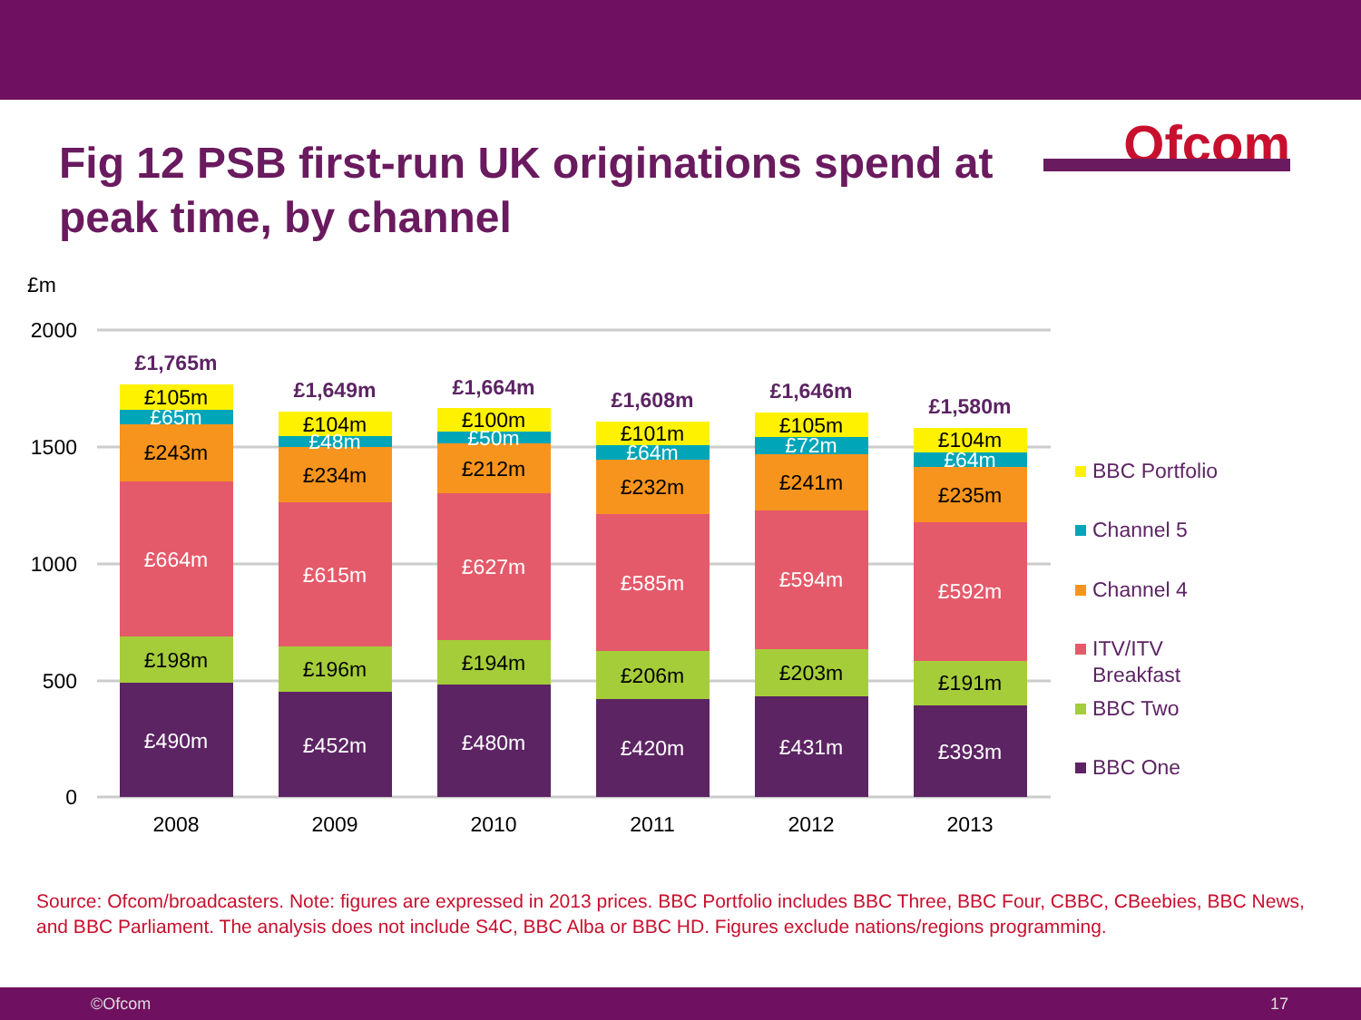Ofcom
Fig 12 PSB first-run UK originations spend at peak time, by channel
£m
2000
1500
1000
500
0
£490m
£198m
£664m
£243m
£65m
£105m
£1,765m
£452m
£196m
£615m
£234m
£48m
£104m
£1,649m
£480m
£194m
£627m
£212m
£50m
£100m
£1,664m
£420m
£206m
£585m
£232m
£64m
£101m
£1,608m
£431m
£203m
£594m
£241m
£72m
£105m
£1,646m
£393m
£191m
£592m
£235m
£64m
£104m
£1,580m
2008
2009
2010
2011
2012
2013
BBC Portfolio
Channel 5
Channel 4
ITV/ITV
Breakfast
BBC Two
BBC One
Source: Ofcom/broadcasters. Note: figures are expressed in 2013 prices. BBC Portfolio includes BBC Three, BBC Four, CBBC, CBeebies, BBC News, and BBC Parliament. The analysis does not include S4C, BBC Alba or BBC HD. Figures exclude nations/regions programming.
©Ofcom 17